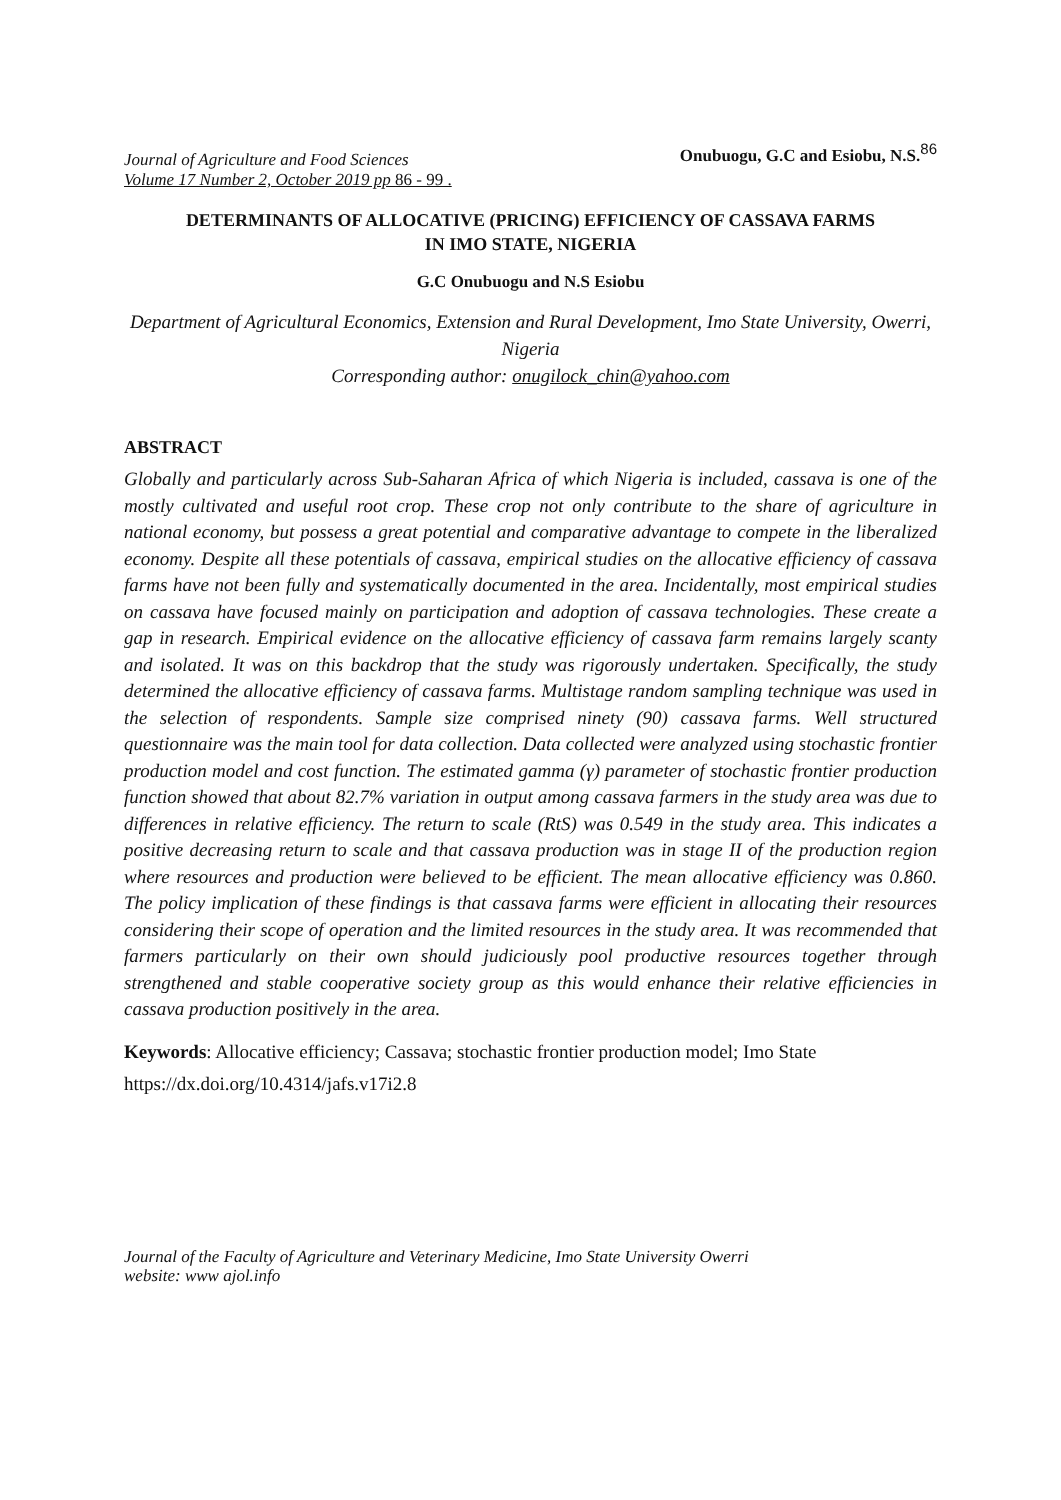Journal of Agriculture and Food Sciences
Volume 17 Number 2, October 2019 pp 86 - 99 .
Onubuogu, G.C and Esiobu, N.S.<sup>86</sup>
DETERMINANTS OF ALLOCATIVE (PRICING) EFFICIENCY OF CASSAVA FARMS
IN IMO STATE, NIGERIA
G.C Onubuogu and N.S Esiobu
Department of Agricultural Economics, Extension and Rural Development, Imo State University, Owerri, Nigeria
Corresponding author: onugilock_chin@yahoo.com
ABSTRACT
Globally and particularly across Sub-Saharan Africa of which Nigeria is included, cassava is one of the mostly cultivated and useful root crop. These crop not only contribute to the share of agriculture in national economy, but possess a great potential and comparative advantage to compete in the liberalized economy. Despite all these potentials of cassava, empirical studies on the allocative efficiency of cassava farms have not been fully and systematically documented in the area. Incidentally, most empirical studies on cassava have focused mainly on participation and adoption of cassava technologies. These create a gap in research. Empirical evidence on the allocative efficiency of cassava farm remains largely scanty and isolated. It was on this backdrop that the study was rigorously undertaken. Specifically, the study determined the allocative efficiency of cassava farms. Multistage random sampling technique was used in the selection of respondents. Sample size comprised ninety (90) cassava farms. Well structured questionnaire was the main tool for data collection. Data collected were analyzed using stochastic frontier production model and cost function. The estimated gamma (γ) parameter of stochastic frontier production function showed that about 82.7% variation in output among cassava farmers in the study area was due to differences in relative efficiency. The return to scale (RtS) was 0.549 in the study area. This indicates a positive decreasing return to scale and that cassava production was in stage II of the production region where resources and production were believed to be efficient. The mean allocative efficiency was 0.860. The policy implication of these findings is that cassava farms were efficient in allocating their resources considering their scope of operation and the limited resources in the study area. It was recommended that farmers particularly on their own should judiciously pool productive resources together through strengthened and stable cooperative society group as this would enhance their relative efficiencies in cassava production positively in the area.
Keywords: Allocative efficiency; Cassava; stochastic frontier production model; Imo State
https://dx.doi.org/10.4314/jafs.v17i2.8
Journal of the Faculty of Agriculture and Veterinary Medicine, Imo State University Owerri
website: www ajol.info